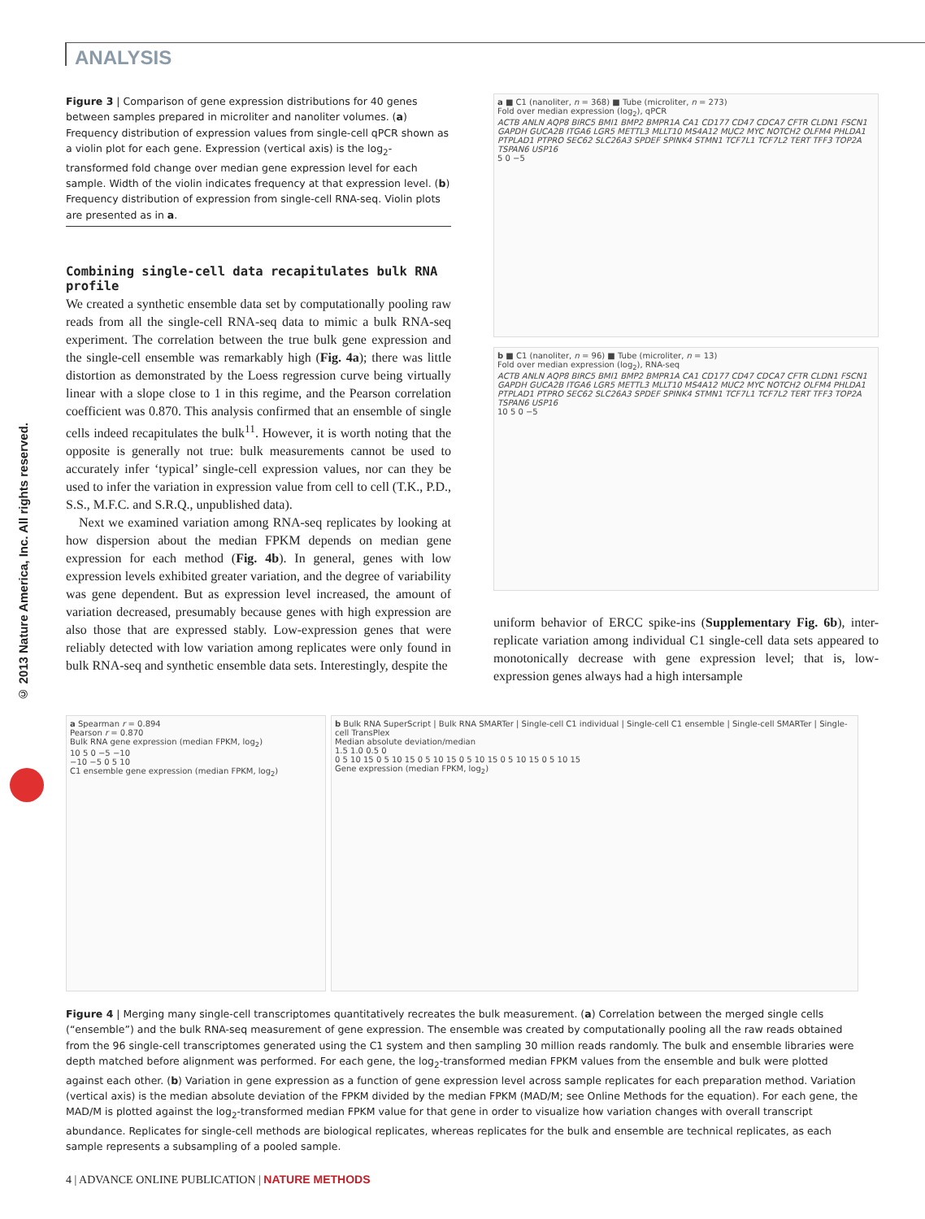ANALYSIS
© 2013 Nature America, Inc. All rights reserved.
Figure 3 | Comparison of gene expression distributions for 40 genes between samples prepared in microliter and nanoliter volumes. (a) Frequency distribution of expression values from single-cell qPCR shown as a violin plot for each gene. Expression (vertical axis) is the log<sub>2</sub>-transformed fold change over median gene expression level for each sample. Width of the violin indicates frequency at that expression level. (b) Frequency distribution of expression from single-cell RNA-seq. Violin plots are presented as in a.
Combining single-cell data recapitulates bulk RNA profile
We created a synthetic ensemble data set by computationally pooling raw reads from all the single-cell RNA-seq data to mimic a bulk RNA-seq experiment. The correlation between the true bulk gene expression and the single-cell ensemble was remarkably high (Fig. 4a); there was little distortion as demonstrated by the Loess regression curve being virtually linear with a slope close to 1 in this regime, and the Pearson correlation coefficient was 0.870. This analysis confirmed that an ensemble of single cells indeed recapitulates the bulk<sup>11</sup>. However, it is worth noting that the opposite is generally not true: bulk measurements cannot be used to accurately infer ‘typical’ single-cell expression values, nor can they be used to infer the variation in expression value from cell to cell (T.K., P.D., S.S., M.F.C. and S.R.Q., unpublished data).
Next we examined variation among RNA-seq replicates by looking at how dispersion about the median FPKM depends on median gene expression for each method (Fig. 4b). In general, genes with low expression levels exhibited greater variation, and the degree of variability was gene dependent. But as expression level increased, the amount of variation decreased, presumably because genes with high expression are also those that are expressed stably. Low-expression genes that were reliably detected with low variation among replicates were only found in bulk RNA-seq and synthetic ensemble data sets. Interestingly, despite the
a ■ C1 (nanoliter, n = 368) ■ Tube (microliter, n = 273)
Fold over median expression (log<sub>2</sub>), qPCR
ACTB ANLN AQP8 BIRC5 BMI1 BMP2 BMPR1A CA1 CD177 CD47 CDCA7 CFTR CLDN1 FSCN1 GAPDH GUCA2B ITGA6 LGR5 METTL3 MLLT10 MS4A12 MUC2 MYC NOTCH2 OLFM4 PHLDA1 PTPLAD1 PTPRO SEC62 SLC26A3 SPDEF SPINK4 STMN1 TCF7L1 TCF7L2 TERT TFF3 TOP2A TSPAN6 USP16
5 0 −5
b ■ C1 (nanoliter, n = 96) ■ Tube (microliter, n = 13)
Fold over median expression (log<sub>2</sub>), RNA-seq
ACTB ANLN AQP8 BIRC5 BMI1 BMP2 BMPR1A CA1 CD177 CD47 CDCA7 CFTR CLDN1 FSCN1 GAPDH GUCA2B ITGA6 LGR5 METTL3 MLLT10 MS4A12 MUC2 MYC NOTCH2 OLFM4 PHLDA1 PTPLAD1 PTPRO SEC62 SLC26A3 SPDEF SPINK4 STMN1 TCF7L1 TCF7L2 TERT TFF3 TOP2A TSPAN6 USP16
10 5 0 −5
uniform behavior of ERCC spike-ins (Supplementary Fig. 6b), inter-replicate variation among individual C1 single-cell data sets appeared to monotonically decrease with gene expression level; that is, low-expression genes always had a high intersample
a Spearman r = 0.894
Pearson r = 0.870
Bulk RNA gene expression (median FPKM, log<sub>2</sub>)
10 5 0 −5 −10
−10 −5 0 5 10
C1 ensemble gene expression (median FPKM, log<sub>2</sub>)
b Bulk RNA SuperScript | Bulk RNA SMARTer | Single-cell C1 individual | Single-cell C1 ensemble | Single-cell SMARTer | Single-cell TransPlex
Median absolute deviation/median
1.5 1.0 0.5 0
0 5 10 15 0 5 10 15 0 5 10 15 0 5 10 15 0 5 10 15 0 5 10 15
Gene expression (median FPKM, log<sub>2</sub>)
Figure 4 | Merging many single-cell transcriptomes quantitatively recreates the bulk measurement. (a) Correlation between the merged single cells (“ensemble”) and the bulk RNA-seq measurement of gene expression. The ensemble was created by computationally pooling all the raw reads obtained from the 96 single-cell transcriptomes generated using the C1 system and then sampling 30 million reads randomly. The bulk and ensemble libraries were depth matched before alignment was performed. For each gene, the log<sub>2</sub>-transformed median FPKM values from the ensemble and bulk were plotted against each other. (b) Variation in gene expression as a function of gene expression level across sample replicates for each preparation method. Variation (vertical axis) is the median absolute deviation of the FPKM divided by the median FPKM (MAD/M; see Online Methods for the equation). For each gene, the MAD/M is plotted against the log<sub>2</sub>-transformed median FPKM value for that gene in order to visualize how variation changes with overall transcript abundance. Replicates for single-cell methods are biological replicates, whereas replicates for the bulk and ensemble are technical replicates, as each sample represents a subsampling of a pooled sample.
4 | ADVANCE ONLINE PUBLICATION | NATURE METHODS